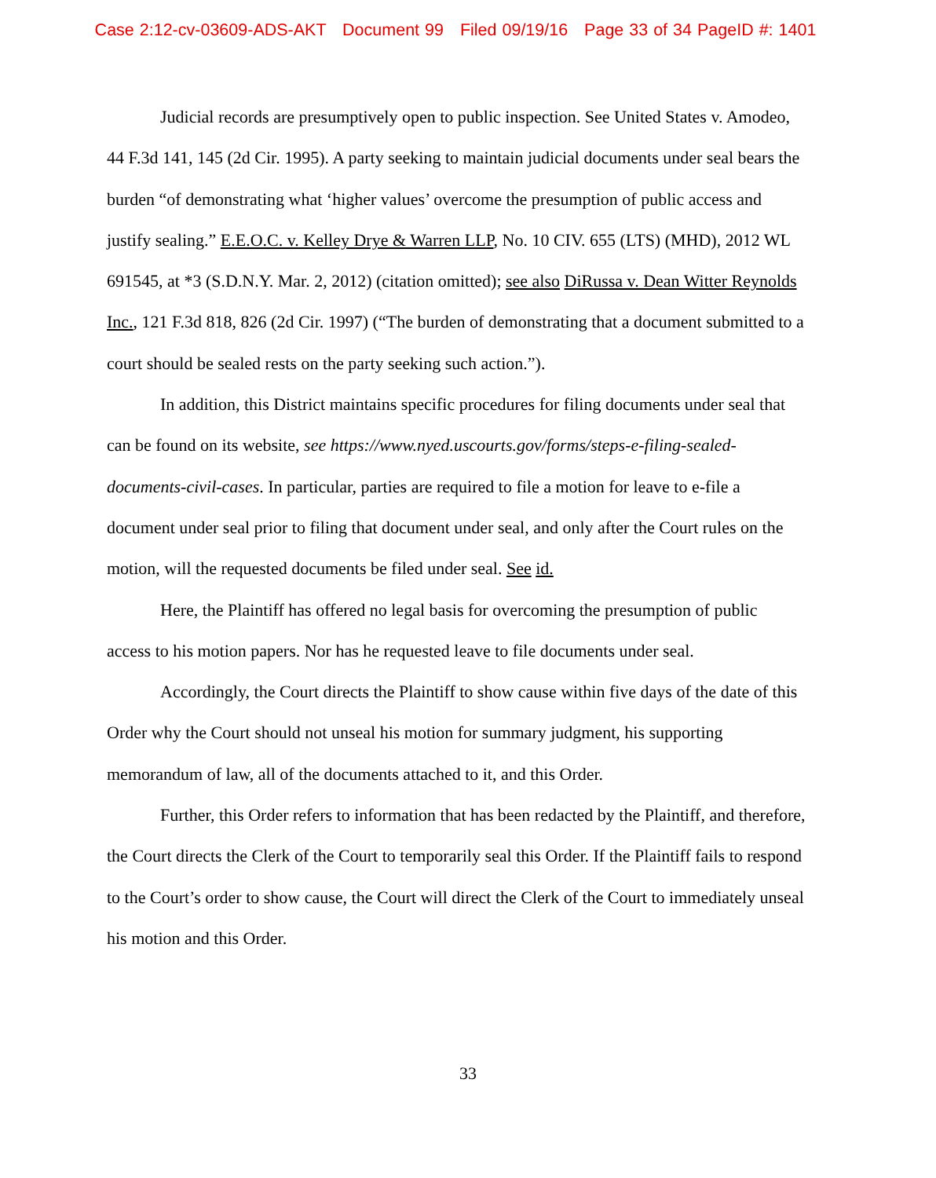Case 2:12-cv-03609-ADS-AKT Document 99 Filed 09/19/16 Page 33 of 34 PageID #: 1401
Judicial records are presumptively open to public inspection. See United States v. Amodeo, 44 F.3d 141, 145 (2d Cir. 1995). A party seeking to maintain judicial documents under seal bears the burden “of demonstrating what ‘higher values’ overcome the presumption of public access and justify sealing.” E.E.O.C. v. Kelley Drye & Warren LLP, No. 10 CIV. 655 (LTS) (MHD), 2012 WL 691545, at *3 (S.D.N.Y. Mar. 2, 2012) (citation omitted); see also DiRussa v. Dean Witter Reynolds Inc., 121 F.3d 818, 826 (2d Cir. 1997) (“The burden of demonstrating that a document submitted to a court should be sealed rests on the party seeking such action.”).
In addition, this District maintains specific procedures for filing documents under seal that can be found on its website, see https://www.nyed.uscourts.gov/forms/steps-e-filing-sealed-documents-civil-cases. In particular, parties are required to file a motion for leave to e-file a document under seal prior to filing that document under seal, and only after the Court rules on the motion, will the requested documents be filed under seal. See id.
Here, the Plaintiff has offered no legal basis for overcoming the presumption of public access to his motion papers. Nor has he requested leave to file documents under seal.
Accordingly, the Court directs the Plaintiff to show cause within five days of the date of this Order why the Court should not unseal his motion for summary judgment, his supporting memorandum of law, all of the documents attached to it, and this Order.
Further, this Order refers to information that has been redacted by the Plaintiff, and therefore, the Court directs the Clerk of the Court to temporarily seal this Order. If the Plaintiff fails to respond to the Court’s order to show cause, the Court will direct the Clerk of the Court to immediately unseal his motion and this Order.
33